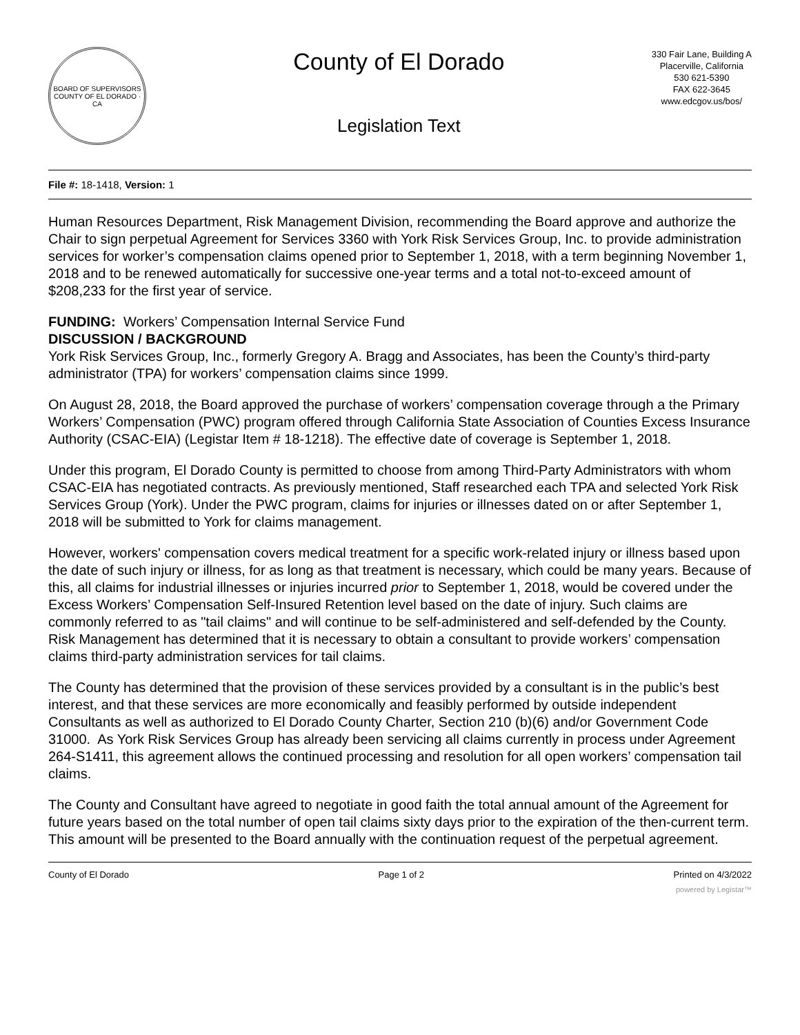BOARD OF SUPERVISORS
COUNTY OF EL DORADO · CA
County of El Dorado
Legislation Text
330 Fair Lane, Building A
Placerville, California
530 621-5390
FAX 622-3645
www.edcgov.us/bos/
File #: 18-1418, Version: 1
Human Resources Department, Risk Management Division, recommending the Board approve and authorize the Chair to sign perpetual Agreement for Services 3360 with York Risk Services Group, Inc. to provide administration services for worker’s compensation claims opened prior to September 1, 2018, with a term beginning November 1, 2018 and to be renewed automatically for successive one-year terms and a total not-to-exceed amount of $208,233 for the first year of service.
FUNDING: Workers’ Compensation Internal Service Fund
DISCUSSION / BACKGROUND
York Risk Services Group, Inc., formerly Gregory A. Bragg and Associates, has been the County’s third-party administrator (TPA) for workers’ compensation claims since 1999.
On August 28, 2018, the Board approved the purchase of workers’ compensation coverage through a the Primary Workers’ Compensation (PWC) program offered through California State Association of Counties Excess Insurance Authority (CSAC-EIA) (Legistar Item # 18-1218). The effective date of coverage is September 1, 2018.
Under this program, El Dorado County is permitted to choose from among Third-Party Administrators with whom CSAC-EIA has negotiated contracts. As previously mentioned, Staff researched each TPA and selected York Risk Services Group (York). Under the PWC program, claims for injuries or illnesses dated on or after September 1, 2018 will be submitted to York for claims management.
However, workers' compensation covers medical treatment for a specific work-related injury or illness based upon the date of such injury or illness, for as long as that treatment is necessary, which could be many years. Because of this, all claims for industrial illnesses or injuries incurred prior to September 1, 2018, would be covered under the Excess Workers’ Compensation Self-Insured Retention level based on the date of injury. Such claims are commonly referred to as "tail claims" and will continue to be self-administered and self-defended by the County. Risk Management has determined that it is necessary to obtain a consultant to provide workers’ compensation claims third-party administration services for tail claims.
The County has determined that the provision of these services provided by a consultant is in the public’s best interest, and that these services are more economically and feasibly performed by outside independent Consultants as well as authorized to El Dorado County Charter, Section 210 (b)(6) and/or Government Code 31000. As York Risk Services Group has already been servicing all claims currently in process under Agreement 264-S1411, this agreement allows the continued processing and resolution for all open workers’ compensation tail claims.
The County and Consultant have agreed to negotiate in good faith the total annual amount of the Agreement for future years based on the total number of open tail claims sixty days prior to the expiration of the then-current term. This amount will be presented to the Board annually with the continuation request of the perpetual agreement.
County of El Dorado Page 1 of 2 Printed on 4/3/2022
powered by Legistar™